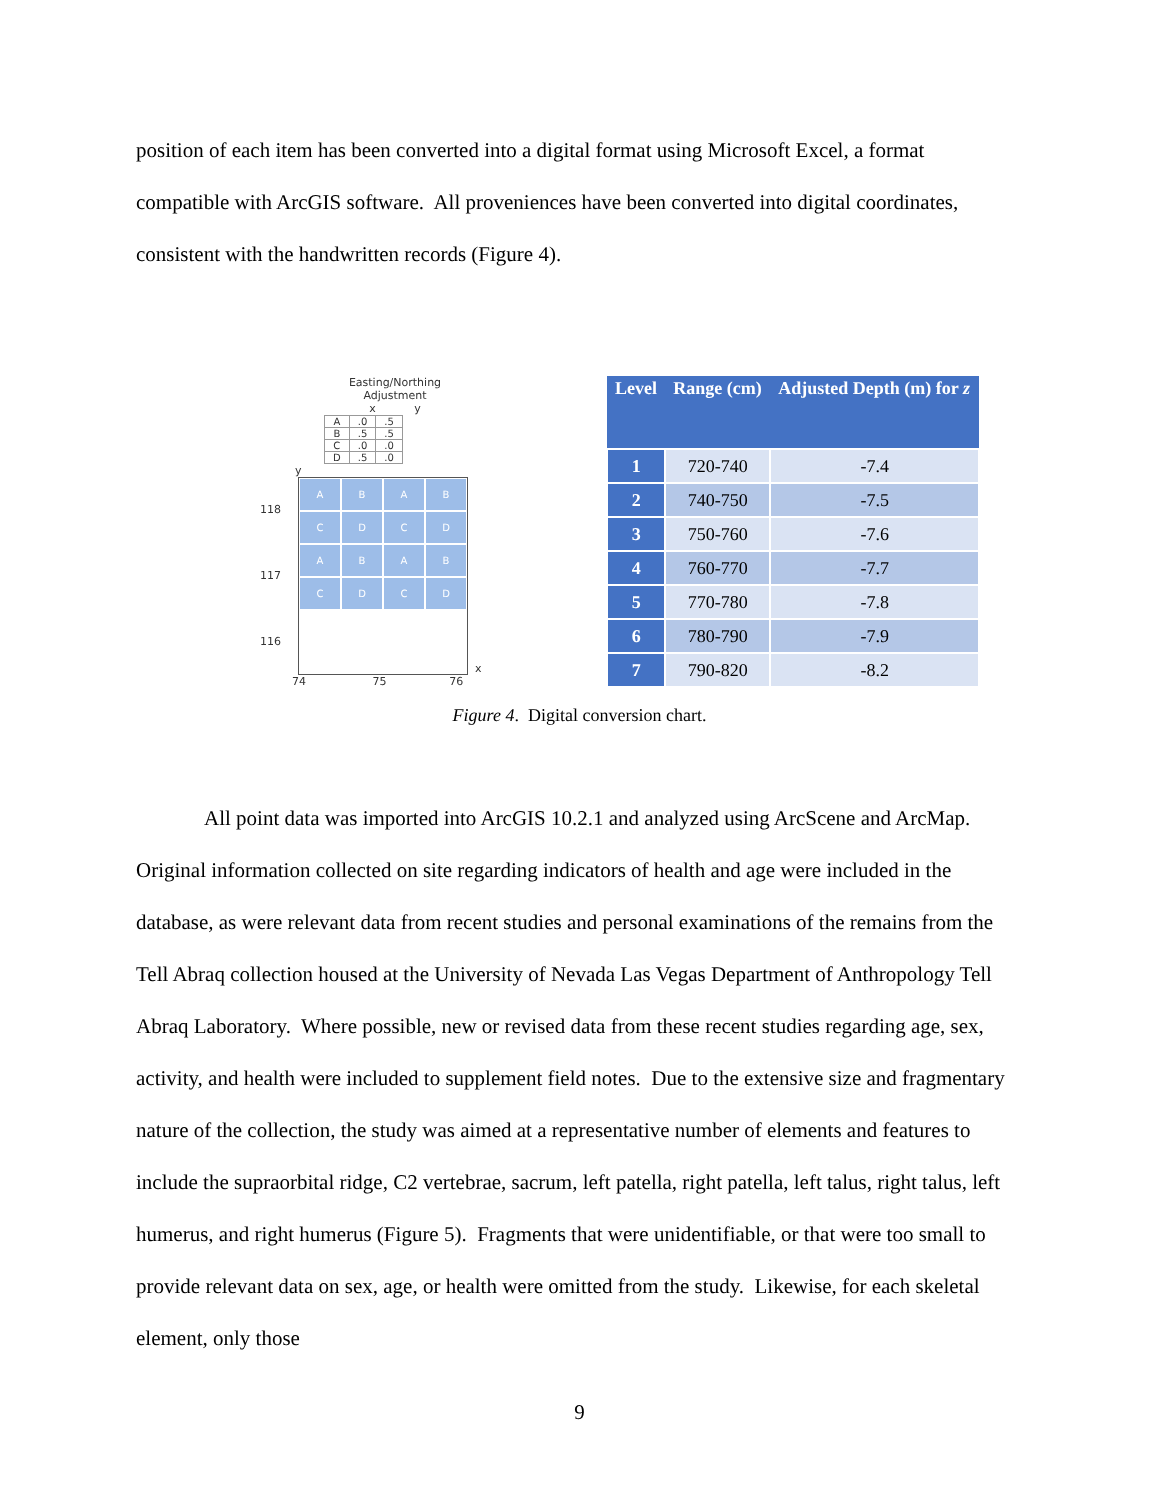position of each item has been converted into a digital format using Microsoft Excel, a format compatible with ArcGIS software. All proveniences have been converted into digital coordinates, consistent with the handwritten records (Figure 4).
Easting/Northing
Adjustment
x y
| A | .0 | .5 |
| B | .5 | .5 |
| C | .0 | .0 |
| D | .5 | .0 |
y
118
117
116
A
B
A
B
C
D
C
D
A
B
A
B
C
D
C
D
x
74 75 76
| Level | Range (cm) | Adjusted Depth (m) for z |
| --- | --- | --- |
| 1 | 720-740 | -7.4 |
| 2 | 740-750 | -7.5 |
| 3 | 750-760 | -7.6 |
| 4 | 760-770 | -7.7 |
| 5 | 770-780 | -7.8 |
| 6 | 780-790 | -7.9 |
| 7 | 790-820 | -8.2 |
Figure 4. Digital conversion chart.
All point data was imported into ArcGIS 10.2.1 and analyzed using ArcScene and ArcMap. Original information collected on site regarding indicators of health and age were included in the database, as were relevant data from recent studies and personal examinations of the remains from the Tell Abraq collection housed at the University of Nevada Las Vegas Department of Anthropology Tell Abraq Laboratory. Where possible, new or revised data from these recent studies regarding age, sex, activity, and health were included to supplement field notes. Due to the extensive size and fragmentary nature of the collection, the study was aimed at a representative number of elements and features to include the supraorbital ridge, C2 vertebrae, sacrum, left patella, right patella, left talus, right talus, left humerus, and right humerus (Figure 5). Fragments that were unidentifiable, or that were too small to provide relevant data on sex, age, or health were omitted from the study. Likewise, for each skeletal element, only those
9